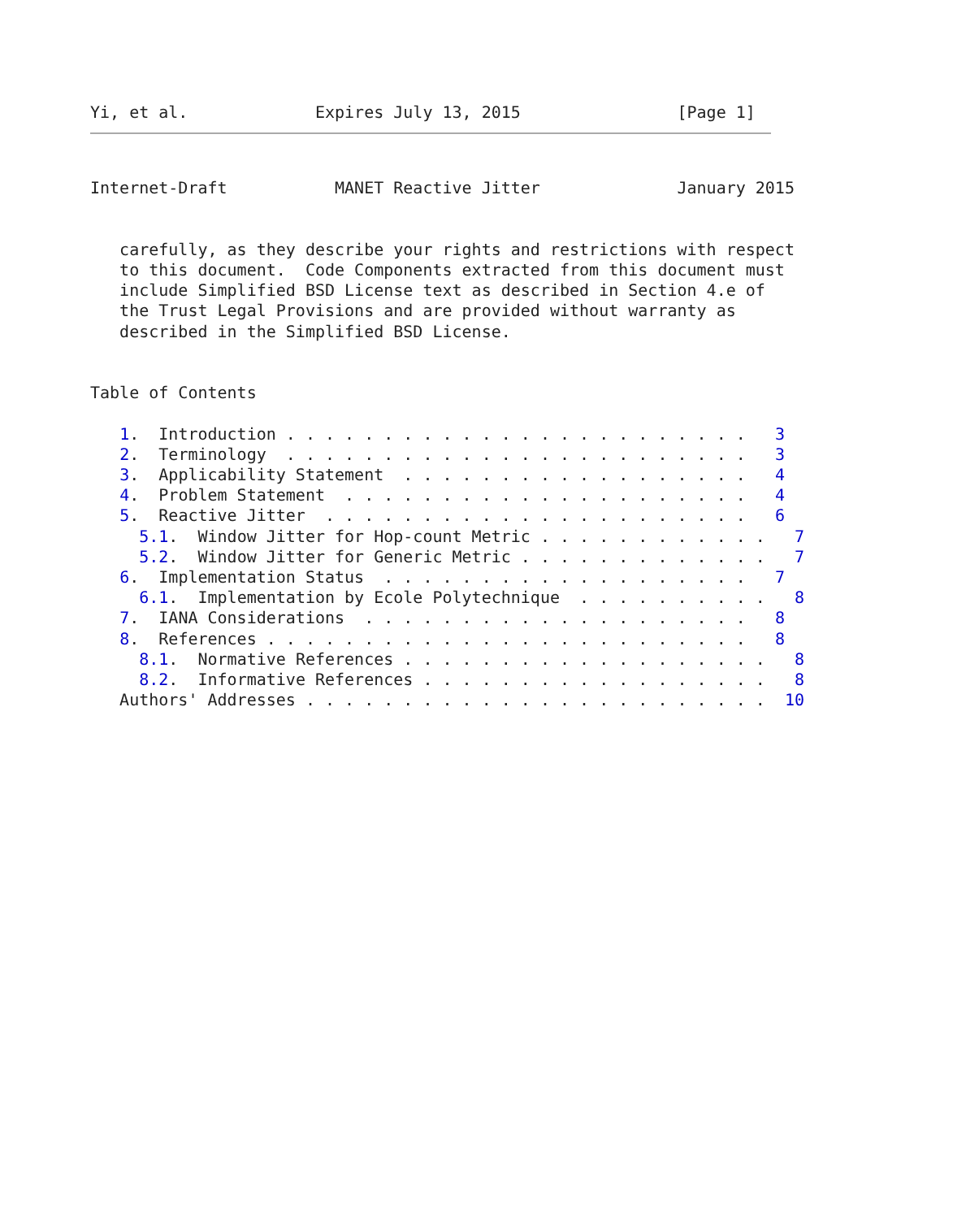Yi, et al.             Expires July 13, 2015                [Page 1]
Internet-Draft           MANET Reactive Jitter              January 2015


   carefully, as they describe your rights and restrictions with respect
   to this document.  Code Components extracted from this document must
   include Simplified BSD License text as described in Section 4.e of
   the Trust Legal Provisions and are provided without warranty as
   described in the Simplified BSD License.


Table of Contents

   1.  Introduction . . . . . . . . . . . . . . . . . . . . . . . .   3
   2.  Terminology  . . . . . . . . . . . . . . . . . . . . . . . .   3
   3.  Applicability Statement  . . . . . . . . . . . . . . . . . .   4
   4.  Problem Statement  . . . . . . . . . . . . . . . . . . . . .   4
   5.  Reactive Jitter  . . . . . . . . . . . . . . . . . . . . . .   6
     5.1.  Window Jitter for Hop-count Metric . . . . . . . . . . . .   7
     5.2.  Window Jitter for Generic Metric . . . . . . . . . . . . .   7
   6.  Implementation Status  . . . . . . . . . . . . . . . . . . .   7
     6.1.  Implementation by Ecole Polytechnique  . . . . . . . . . .   8
   7.  IANA Considerations  . . . . . . . . . . . . . . . . . . . .   8
   8.  References . . . . . . . . . . . . . . . . . . . . . . . . .   8
     8.1.  Normative References . . . . . . . . . . . . . . . . . . .   8
     8.2.  Informative References . . . . . . . . . . . . . . . . . .   8
   Authors' Addresses . . . . . . . . . . . . . . . . . . . . . . . .  10